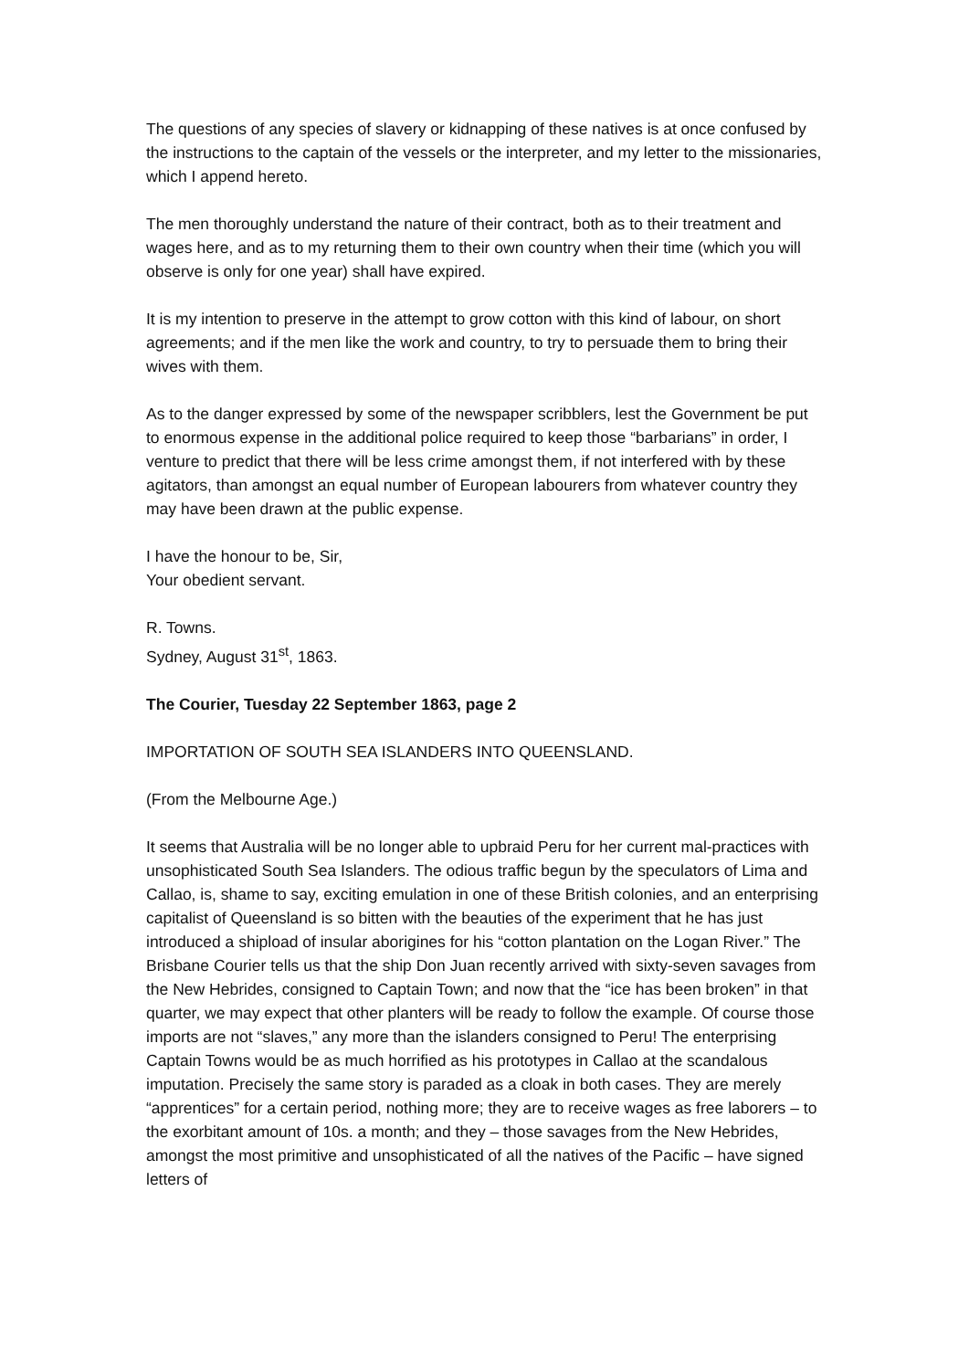The questions of any species of slavery or kidnapping of these natives is at once confused by the instructions to the captain of the vessels or the interpreter, and my letter to the missionaries, which I append hereto.
The men thoroughly understand the nature of their contract, both as to their treatment and wages here, and as to my returning them to their own country when their time (which you will observe is only for one year) shall have expired.
It is my intention to preserve in the attempt to grow cotton with this kind of labour, on short agreements; and if the men like the work and country, to try to persuade them to bring their wives with them.
As to the danger expressed by some of the newspaper scribblers, lest the Government be put to enormous expense in the additional police required to keep those “barbarians” in order, I venture to predict that there will be less crime amongst them, if not interfered with by these agitators, than amongst an equal number of European labourers from whatever country they may have been drawn at the public expense.
I have the honour to be, Sir,
Your obedient servant.
R. Towns.
Sydney, August 31<sup>st</sup>, 1863.
The Courier, Tuesday 22 September 1863, page 2
IMPORTATION OF SOUTH SEA ISLANDERS INTO QUEENSLAND.
(From the Melbourne Age.)
It seems that Australia will be no longer able to upbraid Peru for her current mal-practices with unsophisticated South Sea Islanders. The odious traffic begun by the speculators of Lima and Callao, is, shame to say, exciting emulation in one of these British colonies, and an enterprising capitalist of Queensland is so bitten with the beauties of the experiment that he has just introduced a shipload of insular aborigines for his “cotton plantation on the Logan River.” The Brisbane Courier tells us that the ship Don Juan recently arrived with sixty-seven savages from the New Hebrides, consigned to Captain Town; and now that the “ice has been broken” in that quarter, we may expect that other planters will be ready to follow the example. Of course those imports are not “slaves,” any more than the islanders consigned to Peru! The enterprising Captain Towns would be as much horrified as his prototypes in Callao at the scandalous imputation. Precisely the same story is paraded as a cloak in both cases. They are merely “apprentices” for a certain period, nothing more; they are to receive wages as free laborers – to the exorbitant amount of 10s. a month; and they – those savages from the New Hebrides, amongst the most primitive and unsophisticated of all the natives of the Pacific – have signed letters of